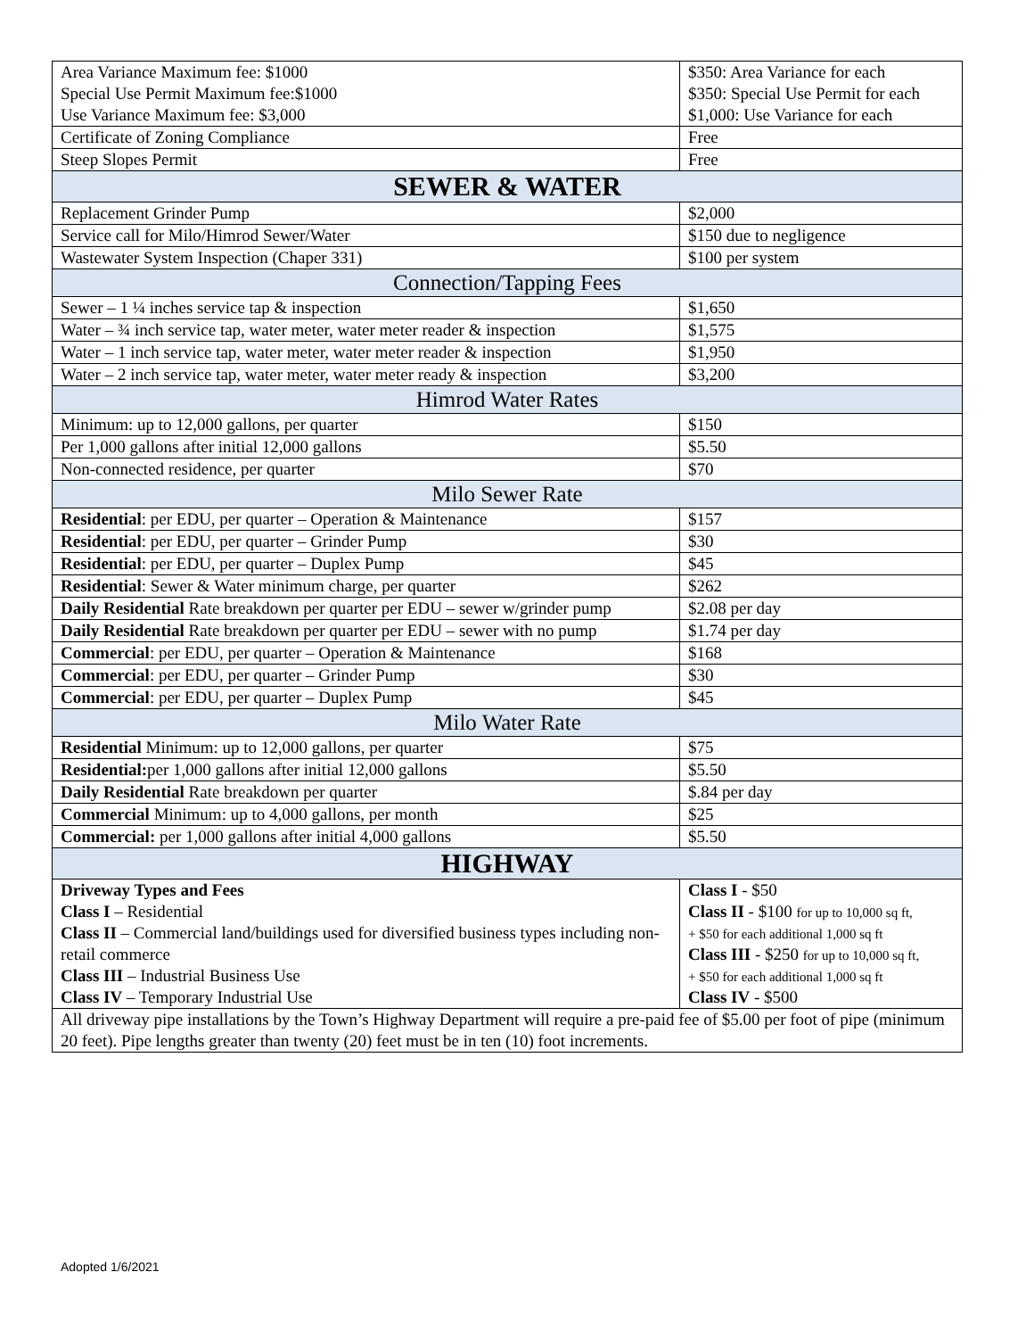| Area Variance Maximum fee: $1000 Special Use Permit Maximum fee:$1000 Use Variance Maximum fee: $3,000 | $350: Area Variance for each $350: Special Use Permit for each $1,000: Use Variance for each |
| Certificate of Zoning Compliance | Free |
| Steep Slopes Permit | Free |
| SEWER & WATER | |
| Replacement Grinder Pump | $2,000 |
| Service call for Milo/Himrod Sewer/Water | $150 due to negligence |
| Wastewater System Inspection (Chaper 331) | $100 per system |
| Connection/Tapping Fees | |
| Sewer – 1 ¼ inches service tap & inspection | $1,650 |
| Water – ¾ inch service tap, water meter, water meter reader & inspection | $1,575 |
| Water – 1 inch service tap, water meter, water meter reader & inspection | $1,950 |
| Water – 2 inch service tap, water meter, water meter ready & inspection | $3,200 |
| Himrod Water Rates | |
| Minimum: up to 12,000 gallons, per quarter | $150 |
| Per 1,000 gallons after initial 12,000 gallons | $5.50 |
| Non-connected residence, per quarter | $70 |
| Milo Sewer Rate | |
| Residential : per EDU, per quarter – Operation & Maintenance | $157 |
| Residential : per EDU, per quarter – Grinder Pump | $30 |
| Residential : per EDU, per quarter – Duplex Pump | $45 |
| Residential : Sewer & Water minimum charge, per quarter | $262 |
| Daily Residential Rate breakdown per quarter per EDU – sewer w/grinder pump | $2.08 per day |
| Daily Residential Rate breakdown per quarter per EDU – sewer with no pump | $1.74 per day |
| Commercial : per EDU, per quarter – Operation & Maintenance | $168 |
| Commercial : per EDU, per quarter – Grinder Pump | $30 |
| Commercial : per EDU, per quarter – Duplex Pump | $45 |
| Milo Water Rate | |
| Residential Minimum: up to 12,000 gallons, per quarter | $75 |
| Residential: per 1,000 gallons after initial 12,000 gallons | $5.50 |
| Daily Residential Rate breakdown per quarter | $.84 per day |
| Commercial Minimum: up to 4,000 gallons, per month | $25 |
| Commercial: per 1,000 gallons after initial 4,000 gallons | $5.50 |
| HIGHWAY | |
| Driveway Types and Fees Class I – Residential Class II – Commercial land/buildings used for diversified business types including non-retail commerce Class III – Industrial Business Use Class IV – Temporary Industrial Use | Class I - $50 Class II - $100 for up to 10,000 sq ft, + $50 for each additional 1,000 sq ft Class III - $250 for up to 10,000 sq ft, + $50 for each additional 1,000 sq ft Class IV - $500 |
| All driveway pipe installations by the Town’s Highway Department will require a pre-paid fee of $5.00 per foot of pipe (minimum 20 feet). Pipe lengths greater than twenty (20) feet must be in ten (10) foot increments. | |
Adopted 1/6/2021